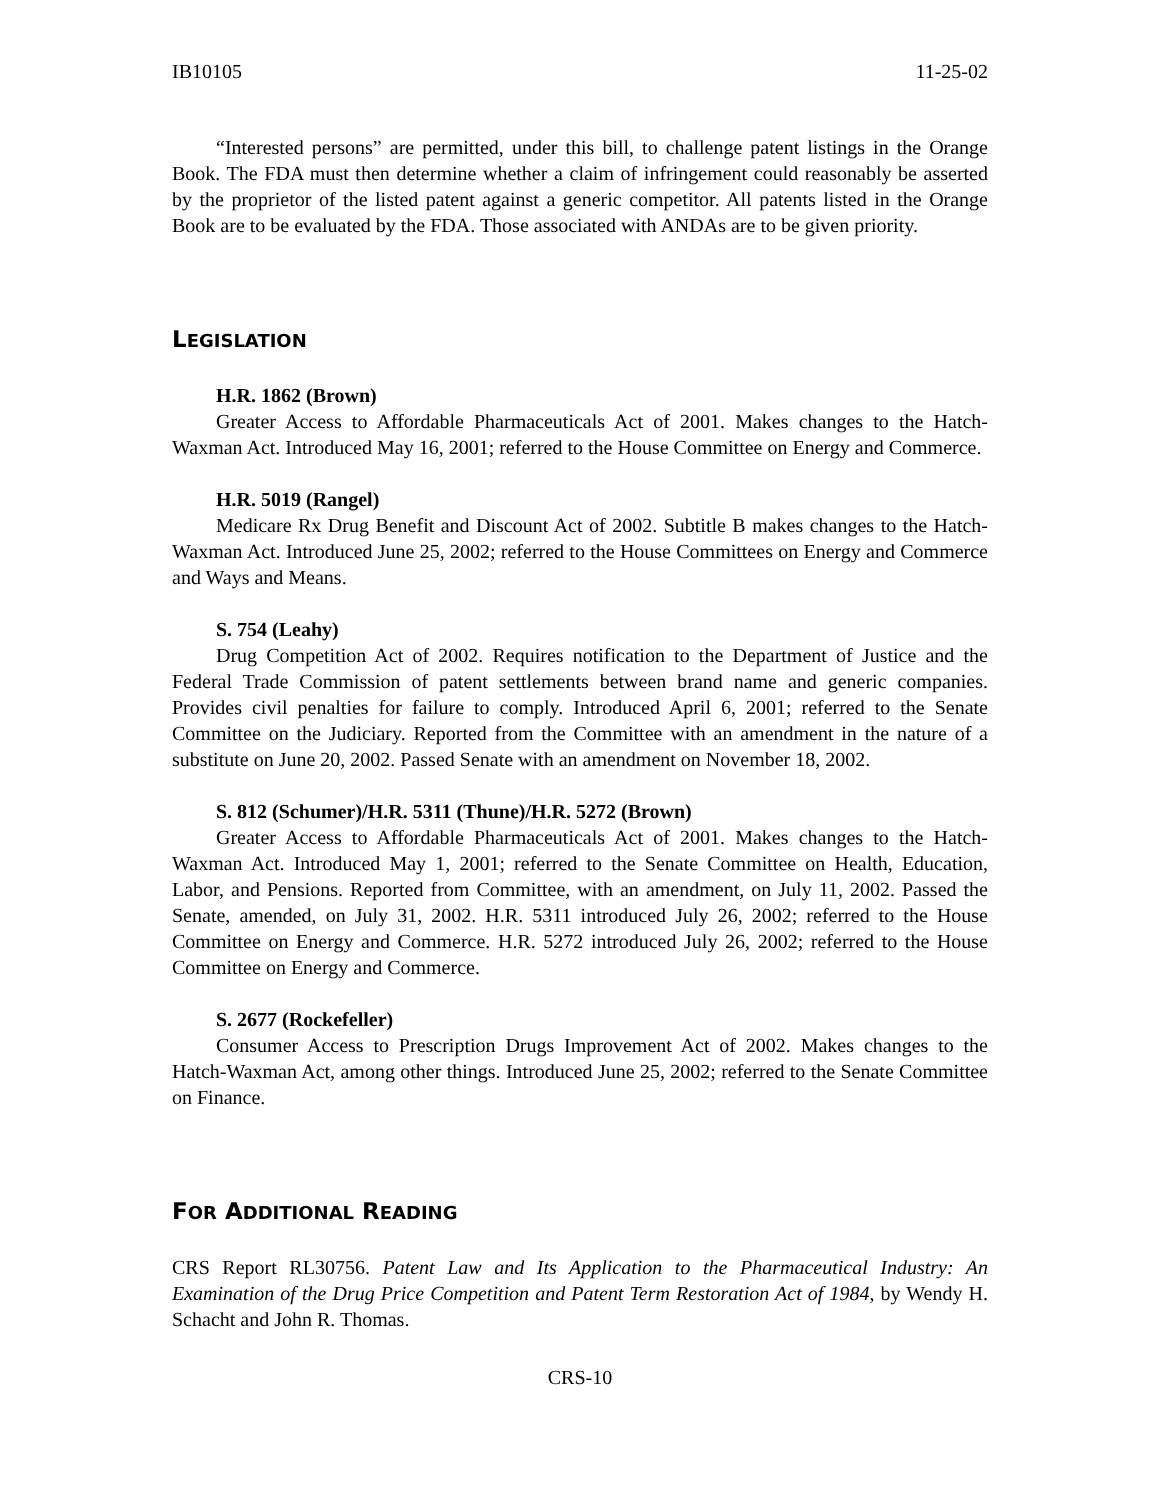IB10105 11-25-02
“Interested persons” are permitted, under this bill, to challenge patent listings in the Orange Book. The FDA must then determine whether a claim of infringement could reasonably be asserted by the proprietor of the listed patent against a generic competitor. All patents listed in the Orange Book are to be evaluated by the FDA. Those associated with ANDAs are to be given priority.
LEGISLATION
H.R. 1862 (Brown)
Greater Access to Affordable Pharmaceuticals Act of 2001. Makes changes to the Hatch-Waxman Act. Introduced May 16, 2001; referred to the House Committee on Energy and Commerce.
H.R. 5019 (Rangel)
Medicare Rx Drug Benefit and Discount Act of 2002. Subtitle B makes changes to the Hatch-Waxman Act. Introduced June 25, 2002; referred to the House Committees on Energy and Commerce and Ways and Means.
S. 754 (Leahy)
Drug Competition Act of 2002. Requires notification to the Department of Justice and the Federal Trade Commission of patent settlements between brand name and generic companies. Provides civil penalties for failure to comply. Introduced April 6, 2001; referred to the Senate Committee on the Judiciary. Reported from the Committee with an amendment in the nature of a substitute on June 20, 2002. Passed Senate with an amendment on November 18, 2002.
S. 812 (Schumer)/H.R. 5311 (Thune)/H.R. 5272 (Brown)
Greater Access to Affordable Pharmaceuticals Act of 2001. Makes changes to the Hatch-Waxman Act. Introduced May 1, 2001; referred to the Senate Committee on Health, Education, Labor, and Pensions. Reported from Committee, with an amendment, on July 11, 2002. Passed the Senate, amended, on July 31, 2002. H.R. 5311 introduced July 26, 2002; referred to the House Committee on Energy and Commerce. H.R. 5272 introduced July 26, 2002; referred to the House Committee on Energy and Commerce.
S. 2677 (Rockefeller)
Consumer Access to Prescription Drugs Improvement Act of 2002. Makes changes to the Hatch-Waxman Act, among other things. Introduced June 25, 2002; referred to the Senate Committee on Finance.
FOR ADDITIONAL READING
CRS Report RL30756. Patent Law and Its Application to the Pharmaceutical Industry: An Examination of the Drug Price Competition and Patent Term Restoration Act of 1984, by Wendy H. Schacht and John R. Thomas.
CRS-10